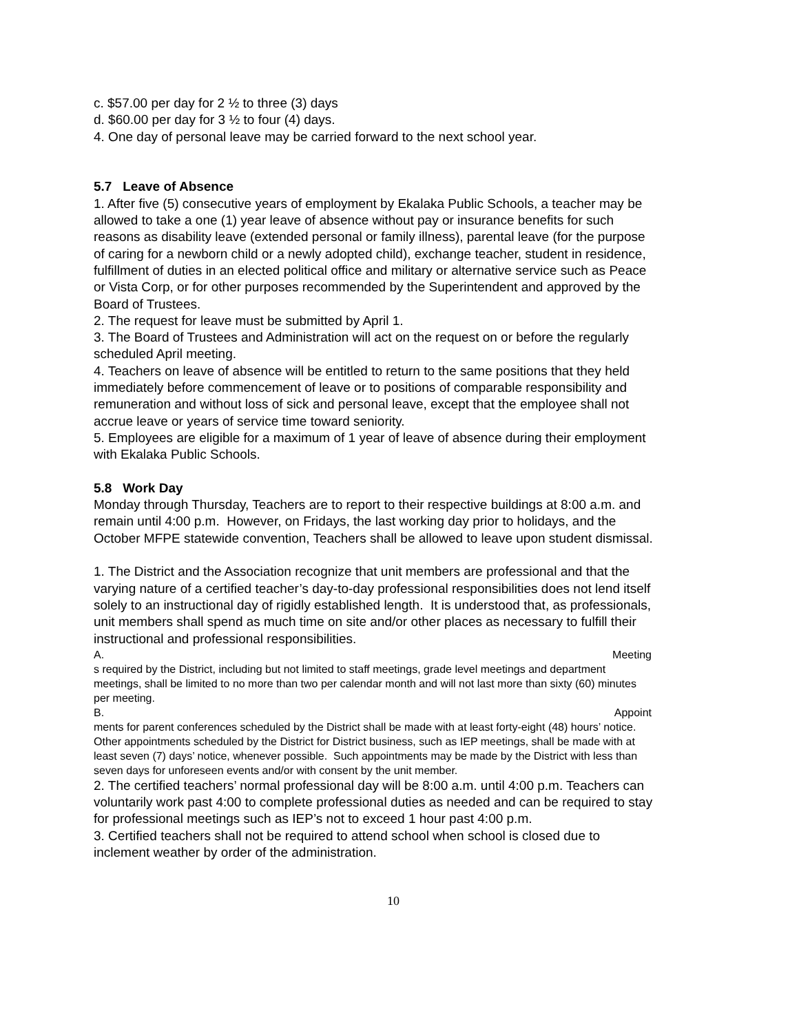c. $57.00 per day for 2 ½ to three (3) days
d. $60.00 per day for 3 ½ to four (4) days.
4. One day of personal leave may be carried forward to the next school year.
5.7 Leave of Absence
1. After five (5) consecutive years of employment by Ekalaka Public Schools, a teacher may be allowed to take a one (1) year leave of absence without pay or insurance benefits for such reasons as disability leave (extended personal or family illness), parental leave (for the purpose of caring for a newborn child or a newly adopted child), exchange teacher, student in residence, fulfillment of duties in an elected political office and military or alternative service such as Peace or Vista Corp, or for other purposes recommended by the Superintendent and approved by the Board of Trustees.
2. The request for leave must be submitted by April 1.
3. The Board of Trustees and Administration will act on the request on or before the regularly scheduled April meeting.
4. Teachers on leave of absence will be entitled to return to the same positions that they held immediately before commencement of leave or to positions of comparable responsibility and remuneration and without loss of sick and personal leave, except that the employee shall not accrue leave or years of service time toward seniority.
5. Employees are eligible for a maximum of 1 year of leave of absence during their employment with Ekalaka Public Schools.
5.8 Work Day
Monday through Thursday, Teachers are to report to their respective buildings at 8:00 a.m. and remain until 4:00 p.m. However, on Fridays, the last working day prior to holidays, and the October MFPE statewide convention, Teachers shall be allowed to leave upon student dismissal.
1. The District and the Association recognize that unit members are professional and that the varying nature of a certified teacher’s day-to-day professional responsibilities does not lend itself solely to an instructional day of rigidly established length. It is understood that, as professionals, unit members shall spend as much time on site and/or other places as necessary to fulfill their instructional and professional responsibilities.
A. Meeting
s required by the District, including but not limited to staff meetings, grade level meetings and department meetings, shall be limited to no more than two per calendar month and will not last more than sixty (60) minutes per meeting.
B. Appoint
ments for parent conferences scheduled by the District shall be made with at least forty-eight (48) hours’ notice. Other appointments scheduled by the District for District business, such as IEP meetings, shall be made with at least seven (7) days’ notice, whenever possible. Such appointments may be made by the District with less than seven days for unforeseen events and/or with consent by the unit member.
2. The certified teachers’ normal professional day will be 8:00 a.m. until 4:00 p.m. Teachers can voluntarily work past 4:00 to complete professional duties as needed and can be required to stay for professional meetings such as IEP’s not to exceed 1 hour past 4:00 p.m.
3. Certified teachers shall not be required to attend school when school is closed due to inclement weather by order of the administration.
10